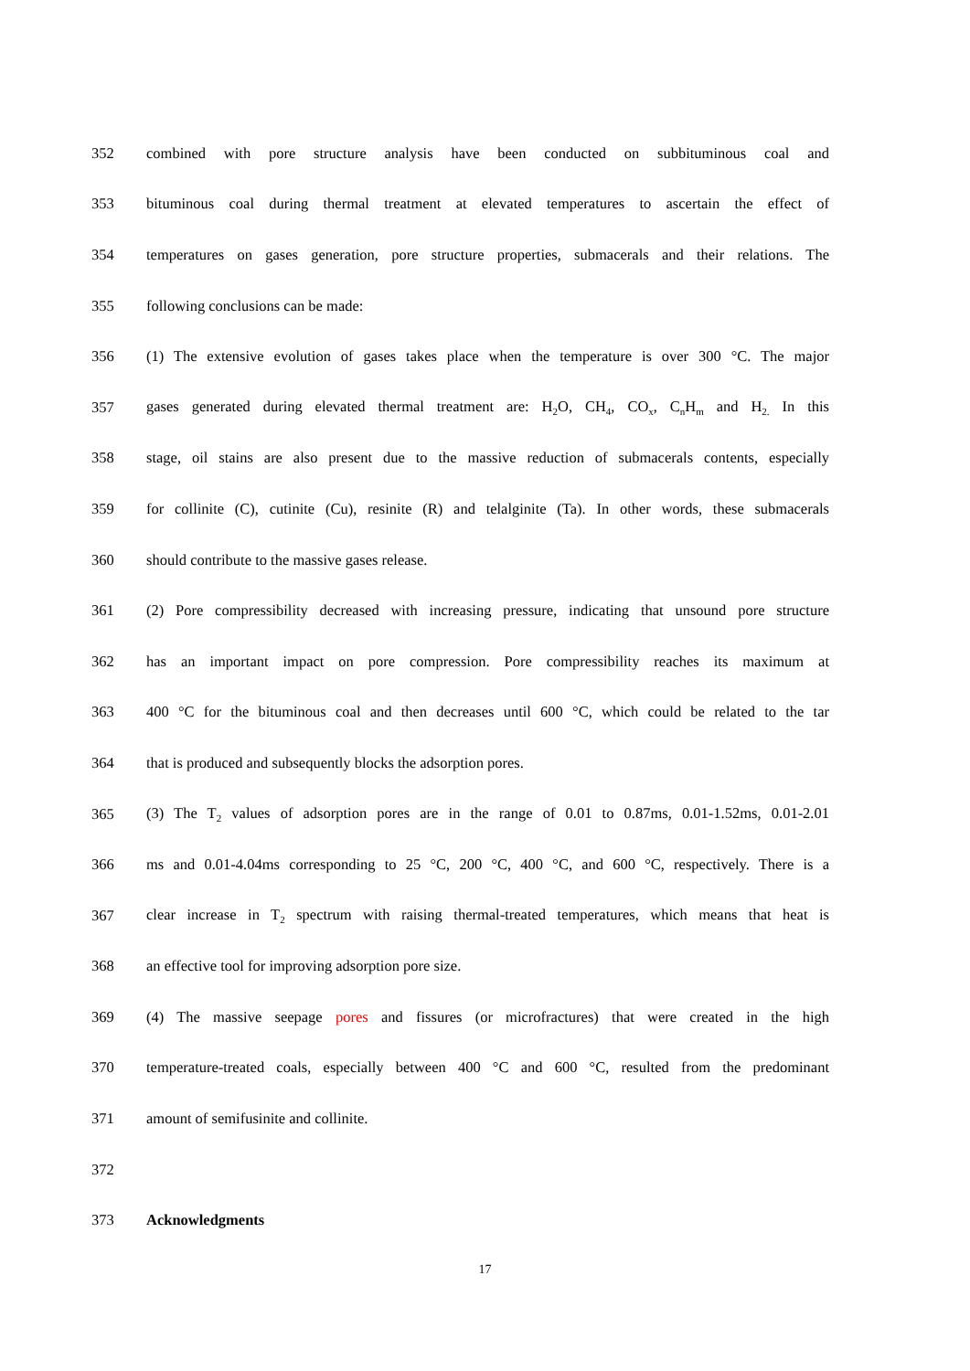352 combined with pore structure analysis have been conducted on subbituminous coal and
353 bituminous coal during thermal treatment at elevated temperatures to ascertain the effect of
354 temperatures on gases generation, pore structure properties, submacerals and their relations. The
355 following conclusions can be made:
356 (1) The extensive evolution of gases takes place when the temperature is over 300 °C. The major
357 gases generated during elevated thermal treatment are: H<sub>2</sub>O, CH<sub>4</sub>, CO<sub>x</sub>, C<sub>n</sub>H<sub>m</sub> and H<sub>2.</sub> In this
358 stage, oil stains are also present due to the massive reduction of submacerals contents, especially
359 for collinite (C), cutinite (Cu), resinite (R) and telalginite (Ta). In other words, these submacerals
360 should contribute to the massive gases release.
361 (2) Pore compressibility decreased with increasing pressure, indicating that unsound pore structure
362 has an important impact on pore compression. Pore compressibility reaches its maximum at
363 400 °C for the bituminous coal and then decreases until 600 °C, which could be related to the tar
364 that is produced and subsequently blocks the adsorption pores.
365 (3) The T<sub>2</sub> values of adsorption pores are in the range of 0.01 to 0.87ms, 0.01-1.52ms, 0.01-2.01
366 ms and 0.01-4.04ms corresponding to 25 °C, 200 °C, 400 °C, and 600 °C, respectively. There is a
367 clear increase in T<sub>2</sub> spectrum with raising thermal-treated temperatures, which means that heat is
368 an effective tool for improving adsorption pore size.
369 (4) The massive seepage pores and fissures (or microfractures) that were created in the high
370 temperature-treated coals, especially between 400 °C and 600 °C, resulted from the predominant
371 amount of semifusinite and collinite.
372
373 Acknowledgments
17